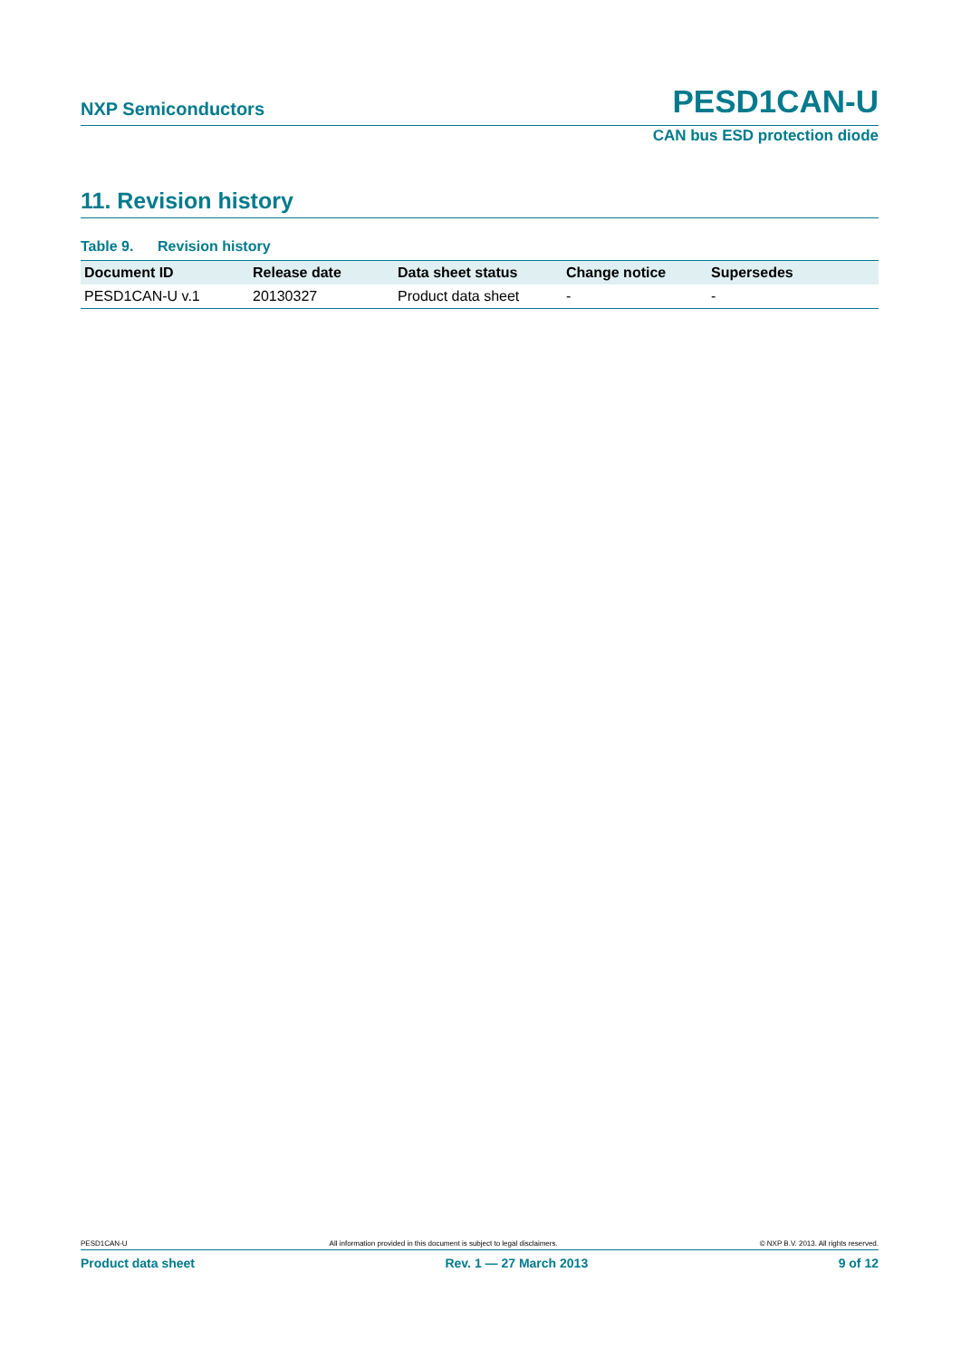NXP Semiconductors PESD1CAN-U
CAN bus ESD protection diode
11. Revision history
Table 9. Revision history
| Document ID | Release date | Data sheet status | Change notice | Supersedes |
| --- | --- | --- | --- | --- |
| PESD1CAN-U v.1 | 20130327 | Product data sheet | - | - |
PESD1CAN-U All information provided in this document is subject to legal disclaimers. © NXP B.V. 2013. All rights reserved.
Product data sheet Rev. 1 — 27 March 2013 9 of 12